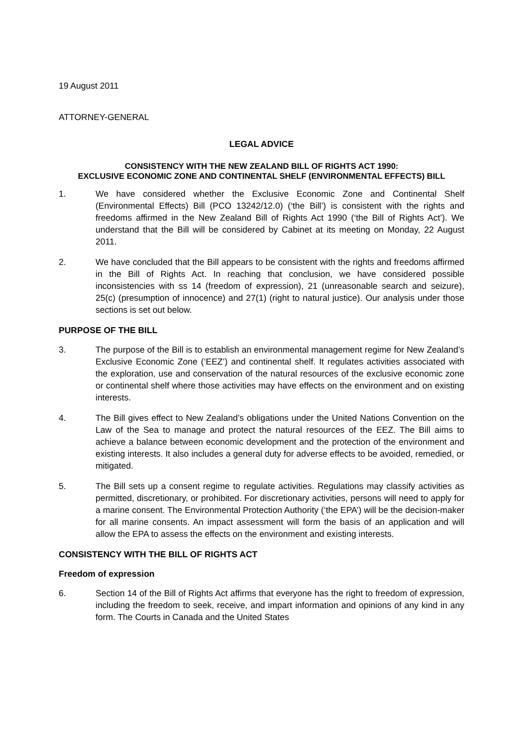19 August 2011
ATTORNEY-GENERAL
LEGAL ADVICE
CONSISTENCY WITH THE NEW ZEALAND BILL OF RIGHTS ACT 1990:
EXCLUSIVE ECONOMIC ZONE AND CONTINENTAL SHELF (ENVIRONMENTAL EFFECTS) BILL
1. We have considered whether the Exclusive Economic Zone and Continental Shelf (Environmental Effects) Bill (PCO 13242/12.0) (‘the Bill’) is consistent with the rights and freedoms affirmed in the New Zealand Bill of Rights Act 1990 (‘the Bill of Rights Act’). We understand that the Bill will be considered by Cabinet at its meeting on Monday, 22 August 2011.
2. We have concluded that the Bill appears to be consistent with the rights and freedoms affirmed in the Bill of Rights Act. In reaching that conclusion, we have considered possible inconsistencies with ss 14 (freedom of expression), 21 (unreasonable search and seizure), 25(c) (presumption of innocence) and 27(1) (right to natural justice). Our analysis under those sections is set out below.
PURPOSE OF THE BILL
3. The purpose of the Bill is to establish an environmental management regime for New Zealand’s Exclusive Economic Zone (‘EEZ’) and continental shelf. It regulates activities associated with the exploration, use and conservation of the natural resources of the exclusive economic zone or continental shelf where those activities may have effects on the environment and on existing interests.
4. The Bill gives effect to New Zealand’s obligations under the United Nations Convention on the Law of the Sea to manage and protect the natural resources of the EEZ. The Bill aims to achieve a balance between economic development and the protection of the environment and existing interests. It also includes a general duty for adverse effects to be avoided, remedied, or mitigated.
5. The Bill sets up a consent regime to regulate activities. Regulations may classify activities as permitted, discretionary, or prohibited. For discretionary activities, persons will need to apply for a marine consent. The Environmental Protection Authority (‘the EPA’) will be the decision-maker for all marine consents. An impact assessment will form the basis of an application and will allow the EPA to assess the effects on the environment and existing interests.
CONSISTENCY WITH THE BILL OF RIGHTS ACT
Freedom of expression
6. Section 14 of the Bill of Rights Act affirms that everyone has the right to freedom of expression, including the freedom to seek, receive, and impart information and opinions of any kind in any form. The Courts in Canada and the United States